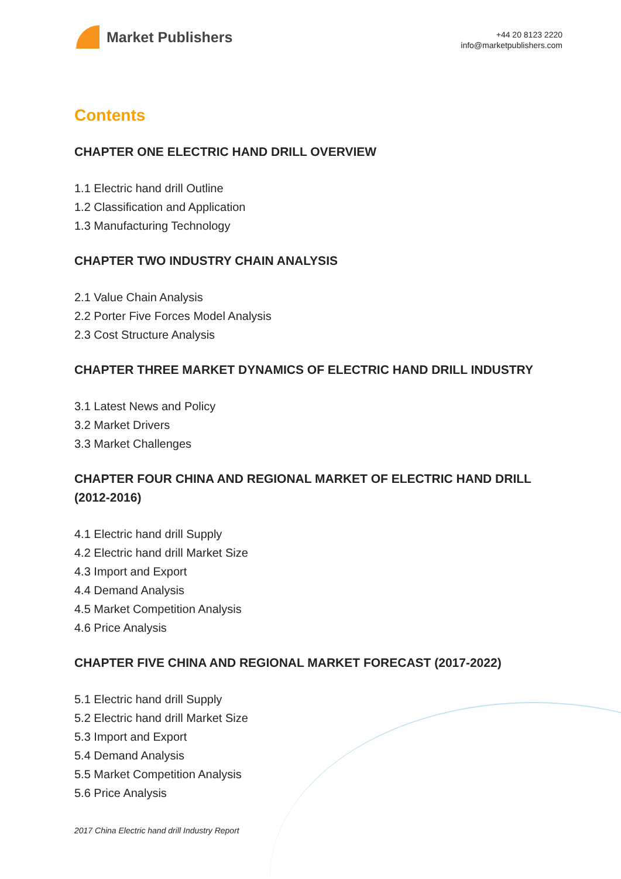Market Publishers
+44 20 8123 2220
info@marketpublishers.com
Contents
CHAPTER ONE ELECTRIC HAND DRILL OVERVIEW
1.1 Electric hand drill Outline
1.2 Classification and Application
1.3 Manufacturing Technology
CHAPTER TWO INDUSTRY CHAIN ANALYSIS
2.1 Value Chain Analysis
2.2 Porter Five Forces Model Analysis
2.3 Cost Structure Analysis
CHAPTER THREE MARKET DYNAMICS OF ELECTRIC HAND DRILL INDUSTRY
3.1 Latest News and Policy
3.2 Market Drivers
3.3 Market Challenges
CHAPTER FOUR CHINA AND REGIONAL MARKET OF ELECTRIC HAND DRILL (2012-2016)
4.1 Electric hand drill Supply
4.2 Electric hand drill Market Size
4.3 Import and Export
4.4 Demand Analysis
4.5 Market Competition Analysis
4.6 Price Analysis
CHAPTER FIVE CHINA AND REGIONAL MARKET FORECAST (2017-2022)
5.1 Electric hand drill Supply
5.2 Electric hand drill Market Size
5.3 Import and Export
5.4 Demand Analysis
5.5 Market Competition Analysis
5.6 Price Analysis
2017 China Electric hand drill Industry Report